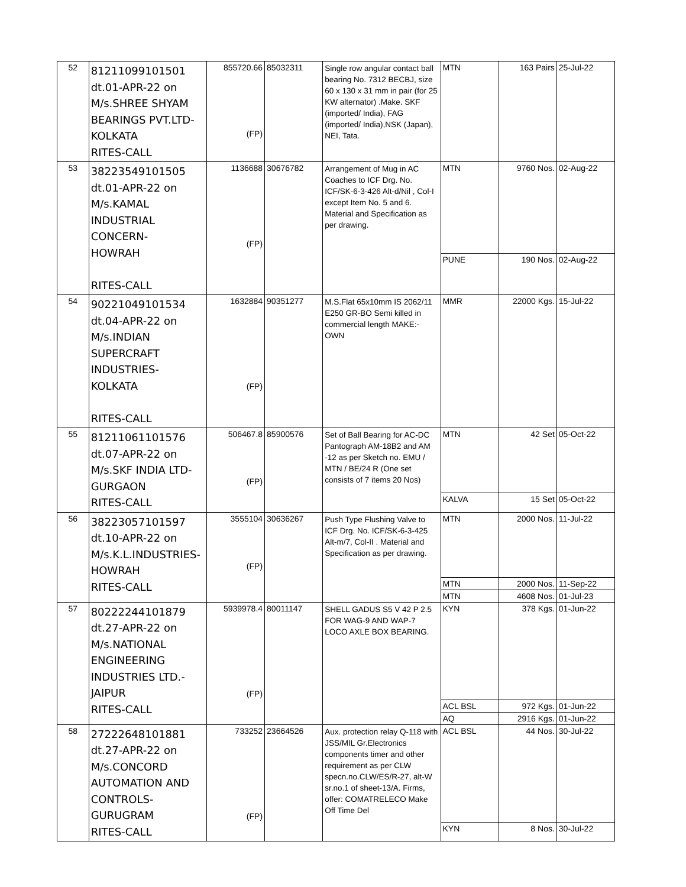| 52 | 81211099101501 dt.01-APR-22 on M/s.SHREE SHYAM BEARINGS PVT.LTD- KOLKATA RITES-CALL | 855720.66 (FP) | 85032311 | Single row angular contact ball bearing No. 7312 BECBJ, size 60 x 130 x 31 mm in pair (for 25 KW alternator) .Make. SKF (imported/ India), FAG (imported/ India),NSK (Japan), NEI, Tata. | MTN | 163 Pairs | 25-Jul-22 |
| 53 | 38223549101505 dt.01-APR-22 on M/s.KAMAL INDUSTRIAL CONCERN- HOWRAH RITES-CALL | 1136688 (FP) | 30676782 | Arrangement of Mug in AC Coaches to ICF Drg. No. ICF/SK-6-3-426 Alt-d/Nil , Col-I except Item No. 5 and 6. Material and Specification as per drawing. | MTN | 9760 Nos. | 02-Aug-22 |
| | | | | | PUNE | 190 Nos. | 02-Aug-22 |
| 54 | 90221049101534 dt.04-APR-22 on M/s.INDIAN SUPERCRAFT INDUSTRIES-KOLKATA RITES-CALL | 1632884 (FP) | 90351277 | M.S.Flat 65x10mm IS 2062/11 E250 GR-BO Semi killed in commercial length MAKE:-OWN | MMR | 22000 Kgs. | 15-Jul-22 |
| 55 | 81211061101576 dt.07-APR-22 on M/s.SKF INDIA LTD- GURGAON RITES-CALL | 506467.8 (FP) | 85900576 | Set of Ball Bearing for AC-DC Pantograph AM-18B2 and AM -12 as per Sketch no. EMU / MTN / BE/24 R (One set consists of 7 items 20 Nos) | MTN | 42 Set | 05-Oct-22 |
| | | | | | KALVA | 15 Set | 05-Oct-22 |
| 56 | 38223057101597 dt.10-APR-22 on M/s.K.L.INDUSTRIES- HOWRAH RITES-CALL | 3555104 (FP) | 30636267 | Push Type Flushing Valve to ICF Drg. No. ICF/SK-6-3-425 Alt-m/7, Col-II . Material and Specification as per drawing. | MTN | 2000 Nos. | 11-Jul-22 |
| | | | | | MTN | 2000 Nos. | 11-Sep-22 |
| | | | | | MTN | 4608 Nos. | 01-Jul-23 |
| 57 | 80222244101879 dt.27-APR-22 on M/s.NATIONAL ENGINEERING INDUSTRIES LTD.- JAIPUR RITES-CALL | 5939978.4 (FP) | 80011147 | SHELL GADUS S5 V 42 P 2.5 FOR WAG-9 AND WAP-7 LOCO AXLE BOX BEARING. | KYN | 378 Kgs. | 01-Jun-22 |
| | | | | | ACL BSL | 972 Kgs. | 01-Jun-22 |
| | | | | | AQ | 2916 Kgs. | 01-Jun-22 |
| 58 | 27222648101881 dt.27-APR-22 on M/s.CONCORD AUTOMATION AND CONTROLS- GURUGRAM RITES-CALL | 733252 (FP) | 23664526 | Aux. protection relay Q-118 with JSS/MIL Gr.Electronics components timer and other requirement as per CLW specn.no.CLW/ES/R-27, alt-W sr.no.1 of sheet-13/A. Firms, offer: COMATRELECO Make Off Time Del | ACL BSL | 44 Nos. | 30-Jul-22 |
| | | | | | KYN | 8 Nos. | 30-Jul-22 |